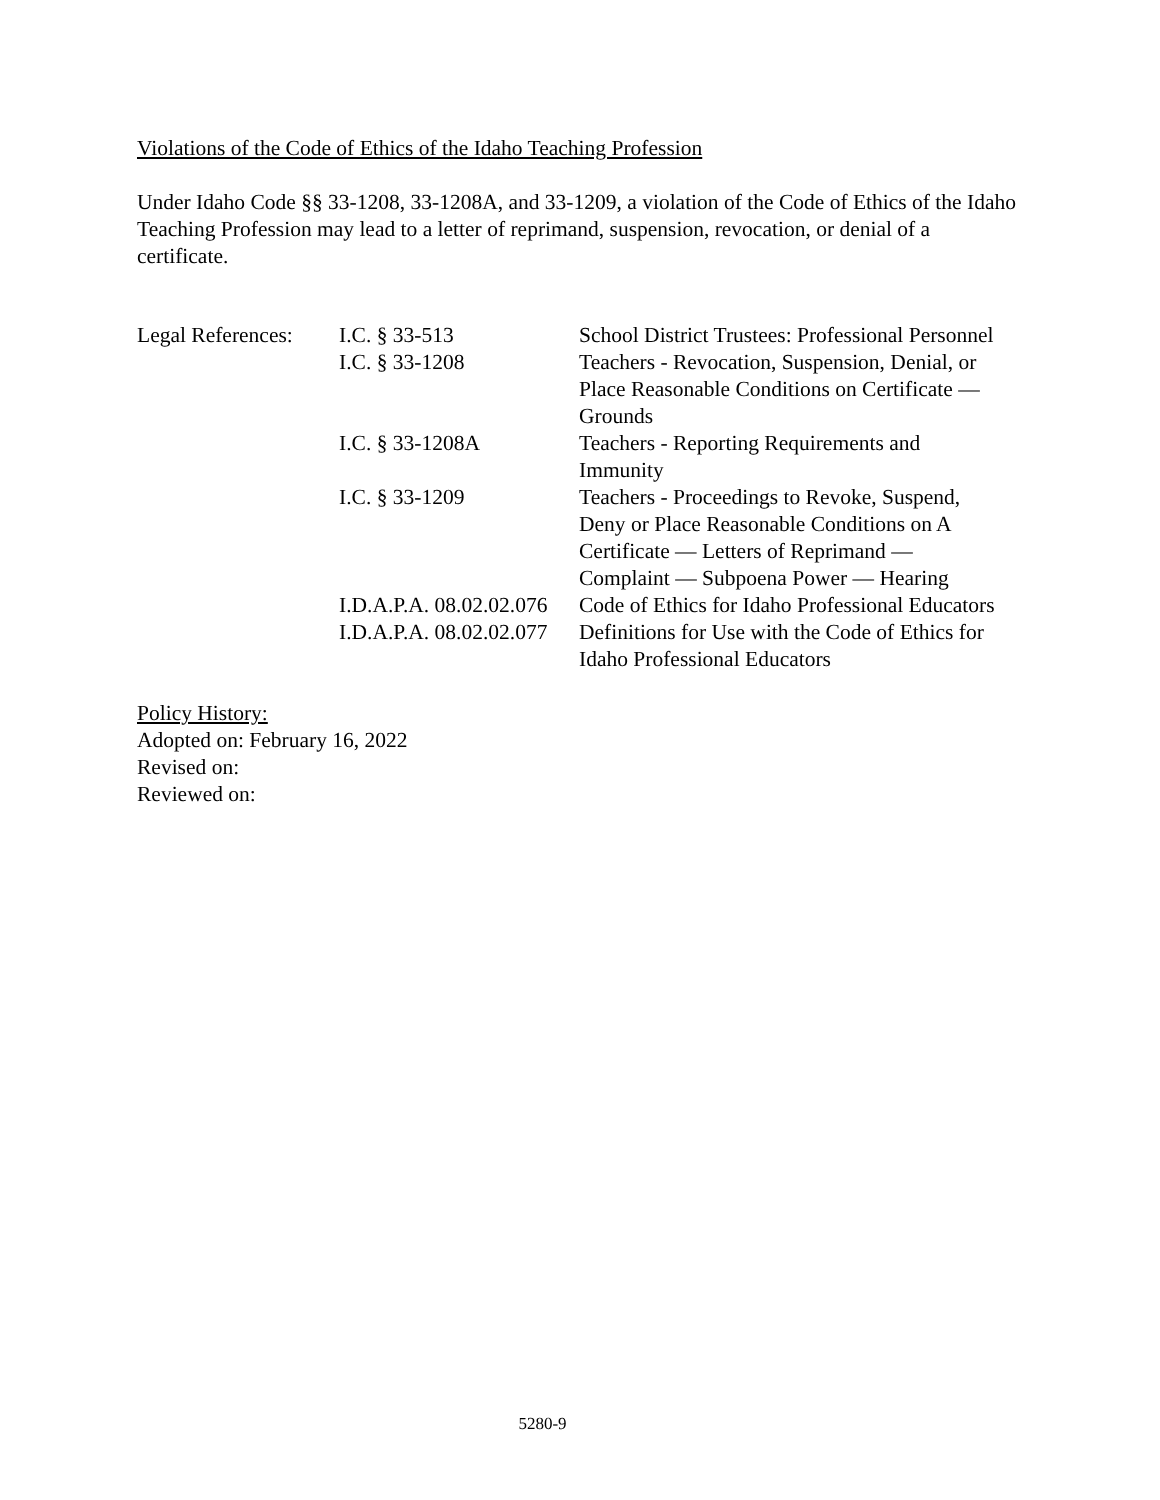Violations of the Code of Ethics of the Idaho Teaching Profession
Under Idaho Code §§ 33-1208, 33-1208A, and 33-1209, a violation of the Code of Ethics of the Idaho Teaching Profession may lead to a letter of reprimand, suspension, revocation, or denial of a certificate.
| Legal References: | I.C. § 33-513 | School District Trustees: Professional Personnel |
| | I.C. § 33-1208 | Teachers - Revocation, Suspension, Denial, or Place Reasonable Conditions on Certificate — Grounds |
| | I.C. § 33-1208A | Teachers - Reporting Requirements and Immunity |
| | I.C. § 33-1209 | Teachers - Proceedings to Revoke, Suspend, Deny or Place Reasonable Conditions on A Certificate — Letters of Reprimand — Complaint — Subpoena Power — Hearing |
| | I.D.A.P.A. 08.02.02.076 | Code of Ethics for Idaho Professional Educators |
| | I.D.A.P.A. 08.02.02.077 | Definitions for Use with the Code of Ethics for Idaho Professional Educators |
Policy History:
Adopted on: February 16, 2022
Revised on:
Reviewed on:
5280-9